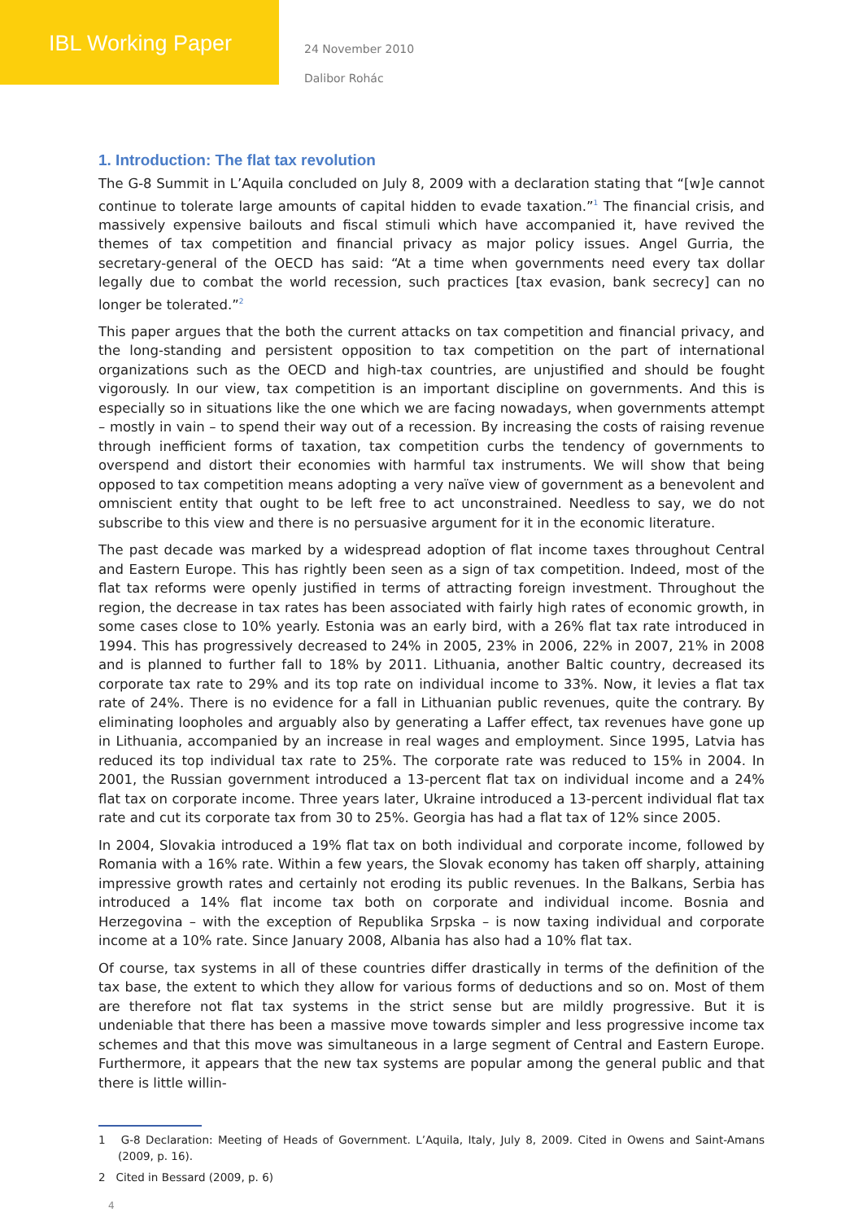IBL Working Paper
24 November 2010
Dalibor Rohác
1. Introduction: The flat tax revolution
The G-8 Summit in L’Aquila concluded on July 8, 2009 with a declaration stating that “[w]e cannot continue to tolerate large amounts of capital hidden to evade taxation.”<sup>1</sup> The financial crisis, and massively expensive bailouts and fiscal stimuli which have accompanied it, have revived the themes of tax competition and financial privacy as major policy issues. Angel Gurria, the secretary-general of the OECD has said: “At a time when governments need every tax dollar legally due to combat the world recession, such practices [tax evasion, bank secrecy] can no longer be tolerated.”<sup>2</sup>
This paper argues that the both the current attacks on tax competition and financial privacy, and the long-standing and persistent opposition to tax competition on the part of international organizations such as the OECD and high-tax countries, are unjustified and should be fought vigorously. In our view, tax competition is an important discipline on governments. And this is especially so in situations like the one which we are facing nowadays, when governments attempt – mostly in vain – to spend their way out of a recession. By increasing the costs of raising revenue through inefficient forms of taxation, tax competition curbs the tendency of governments to overspend and distort their economies with harmful tax instruments. We will show that being opposed to tax competition means adopting a very naïve view of government as a benevolent and omniscient entity that ought to be left free to act unconstrained. Needless to say, we do not subscribe to this view and there is no persuasive argument for it in the economic literature.
The past decade was marked by a widespread adoption of flat income taxes throughout Central and Eastern Europe. This has rightly been seen as a sign of tax competition. Indeed, most of the flat tax reforms were openly justified in terms of attracting foreign investment. Throughout the region, the decrease in tax rates has been associated with fairly high rates of economic growth, in some cases close to 10% yearly. Estonia was an early bird, with a 26% flat tax rate introduced in 1994. This has progressively decreased to 24% in 2005, 23% in 2006, 22% in 2007, 21% in 2008 and is planned to further fall to 18% by 2011. Lithuania, another Baltic country, decreased its corporate tax rate to 29% and its top rate on individual income to 33%. Now, it levies a flat tax rate of 24%. There is no evidence for a fall in Lithuanian public revenues, quite the contrary. By eliminating loopholes and arguably also by generating a Laffer effect, tax revenues have gone up in Lithuania, accompanied by an increase in real wages and employment. Since 1995, Latvia has reduced its top individual tax rate to 25%. The corporate rate was reduced to 15% in 2004. In 2001, the Russian government introduced a 13-percent flat tax on individual income and a 24% flat tax on corporate income. Three years later, Ukraine introduced a 13-percent individual flat tax rate and cut its corporate tax from 30 to 25%. Georgia has had a flat tax of 12% since 2005.
In 2004, Slovakia introduced a 19% flat tax on both individual and corporate income, followed by Romania with a 16% rate. Within a few years, the Slovak economy has taken off sharply, attaining impressive growth rates and certainly not eroding its public revenues. In the Balkans, Serbia has introduced a 14% flat income tax both on corporate and individual income. Bosnia and Herzegovina – with the exception of Republika Srpska – is now taxing individual and corporate income at a 10% rate. Since January 2008, Albania has also had a 10% flat tax.
Of course, tax systems in all of these countries differ drastically in terms of the definition of the tax base, the extent to which they allow for various forms of deductions and so on. Most of them are therefore not flat tax systems in the strict sense but are mildly progressive. But it is undeniable that there has been a massive move towards simpler and less progressive income tax schemes and that this move was simultaneous in a large segment of Central and Eastern Europe. Furthermore, it appears that the new tax systems are popular among the general public and that there is little willin-
1 G-8 Declaration: Meeting of Heads of Government. L’Aquila, Italy, July 8, 2009. Cited in Owens and Saint-Amans (2009, p. 16).
2 Cited in Bessard (2009, p. 6)
4